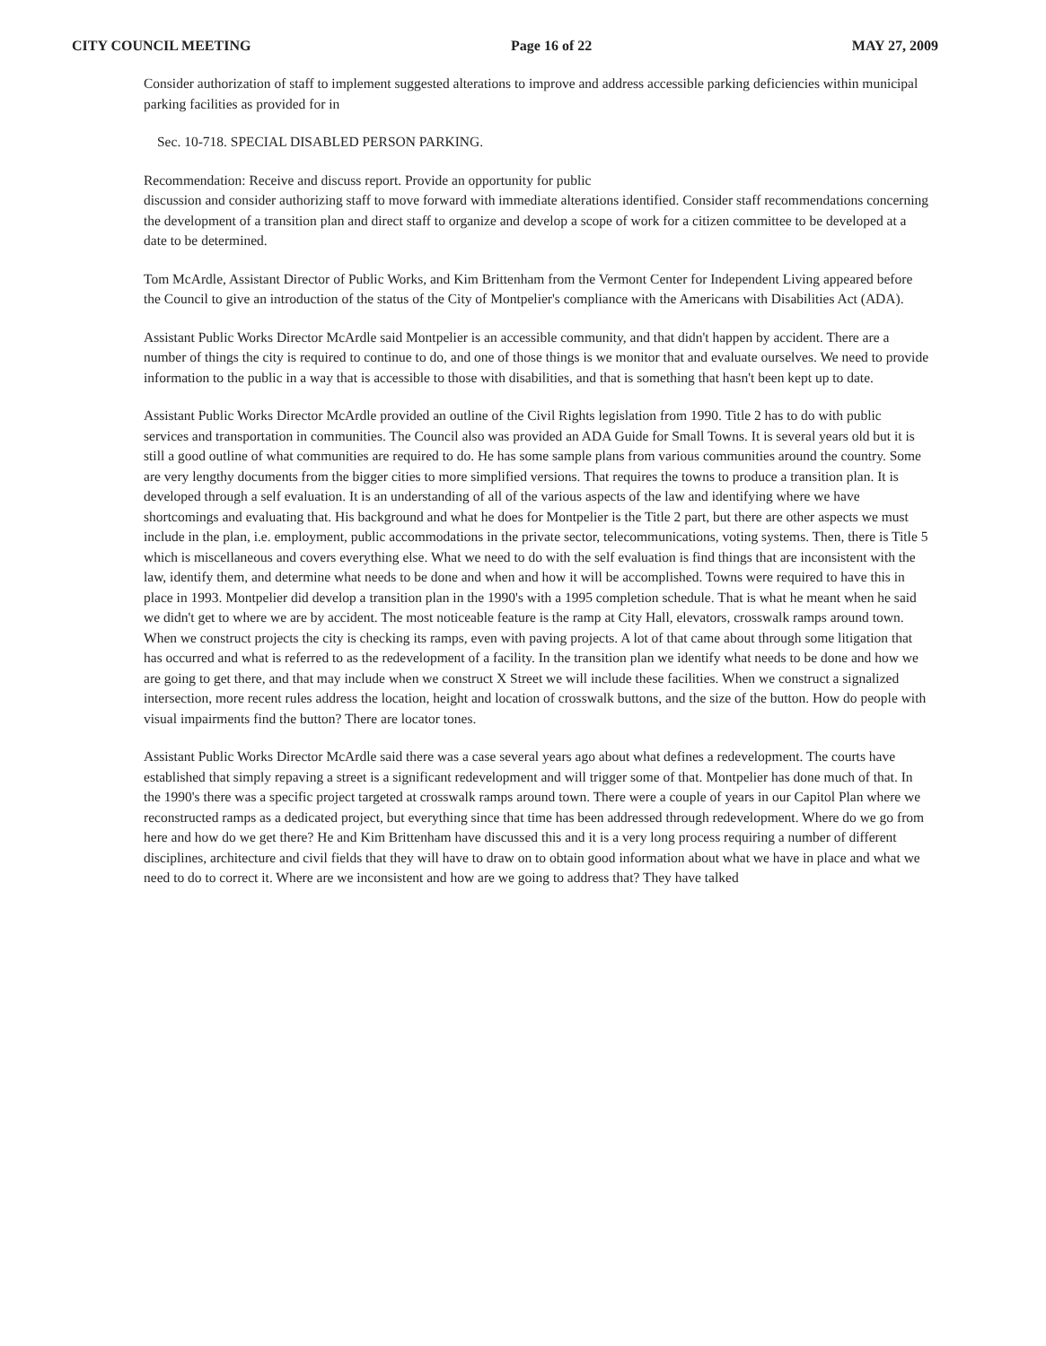CITY COUNCIL MEETING Page 16 of 22 MAY 27, 2009
Consider authorization of staff to implement suggested alterations to improve and address accessible parking deficiencies within municipal parking facilities as provided for in
Sec. 10-718. SPECIAL DISABLED PERSON PARKING.
Recommendation: Receive and discuss report. Provide an opportunity for public
discussion and consider authorizing staff to move forward with immediate alterations identified. Consider staff recommendations concerning the development of a transition plan and direct staff to organize and develop a scope of work for a citizen committee to be developed at a date to be determined.
Tom McArdle, Assistant Director of Public Works, and Kim Brittenham from the Vermont Center for Independent Living appeared before the Council to give an introduction of the status of the City of Montpelier's compliance with the Americans with Disabilities Act (ADA).
Assistant Public Works Director McArdle said Montpelier is an accessible community, and that didn't happen by accident. There are a number of things the city is required to continue to do, and one of those things is we monitor that and evaluate ourselves. We need to provide information to the public in a way that is accessible to those with disabilities, and that is something that hasn't been kept up to date.
Assistant Public Works Director McArdle provided an outline of the Civil Rights legislation from 1990. Title 2 has to do with public services and transportation in communities. The Council also was provided an ADA Guide for Small Towns. It is several years old but it is still a good outline of what communities are required to do. He has some sample plans from various communities around the country. Some are very lengthy documents from the bigger cities to more simplified versions. That requires the towns to produce a transition plan. It is developed through a self evaluation. It is an understanding of all of the various aspects of the law and identifying where we have shortcomings and evaluating that. His background and what he does for Montpelier is the Title 2 part, but there are other aspects we must include in the plan, i.e. employment, public accommodations in the private sector, telecommunications, voting systems. Then, there is Title 5 which is miscellaneous and covers everything else. What we need to do with the self evaluation is find things that are inconsistent with the law, identify them, and determine what needs to be done and when and how it will be accomplished. Towns were required to have this in place in 1993. Montpelier did develop a transition plan in the 1990's with a 1995 completion schedule. That is what he meant when he said we didn't get to where we are by accident. The most noticeable feature is the ramp at City Hall, elevators, crosswalk ramps around town. When we construct projects the city is checking its ramps, even with paving projects. A lot of that came about through some litigation that has occurred and what is referred to as the redevelopment of a facility. In the transition plan we identify what needs to be done and how we are going to get there, and that may include when we construct X Street we will include these facilities. When we construct a signalized intersection, more recent rules address the location, height and location of crosswalk buttons, and the size of the button. How do people with visual impairments find the button? There are locator tones.
Assistant Public Works Director McArdle said there was a case several years ago about what defines a redevelopment. The courts have established that simply repaving a street is a significant redevelopment and will trigger some of that. Montpelier has done much of that. In the 1990's there was a specific project targeted at crosswalk ramps around town. There were a couple of years in our Capitol Plan where we reconstructed ramps as a dedicated project, but everything since that time has been addressed through redevelopment. Where do we go from here and how do we get there? He and Kim Brittenham have discussed this and it is a very long process requiring a number of different disciplines, architecture and civil fields that they will have to draw on to obtain good information about what we have in place and what we need to do to correct it. Where are we inconsistent and how are we going to address that? They have talked